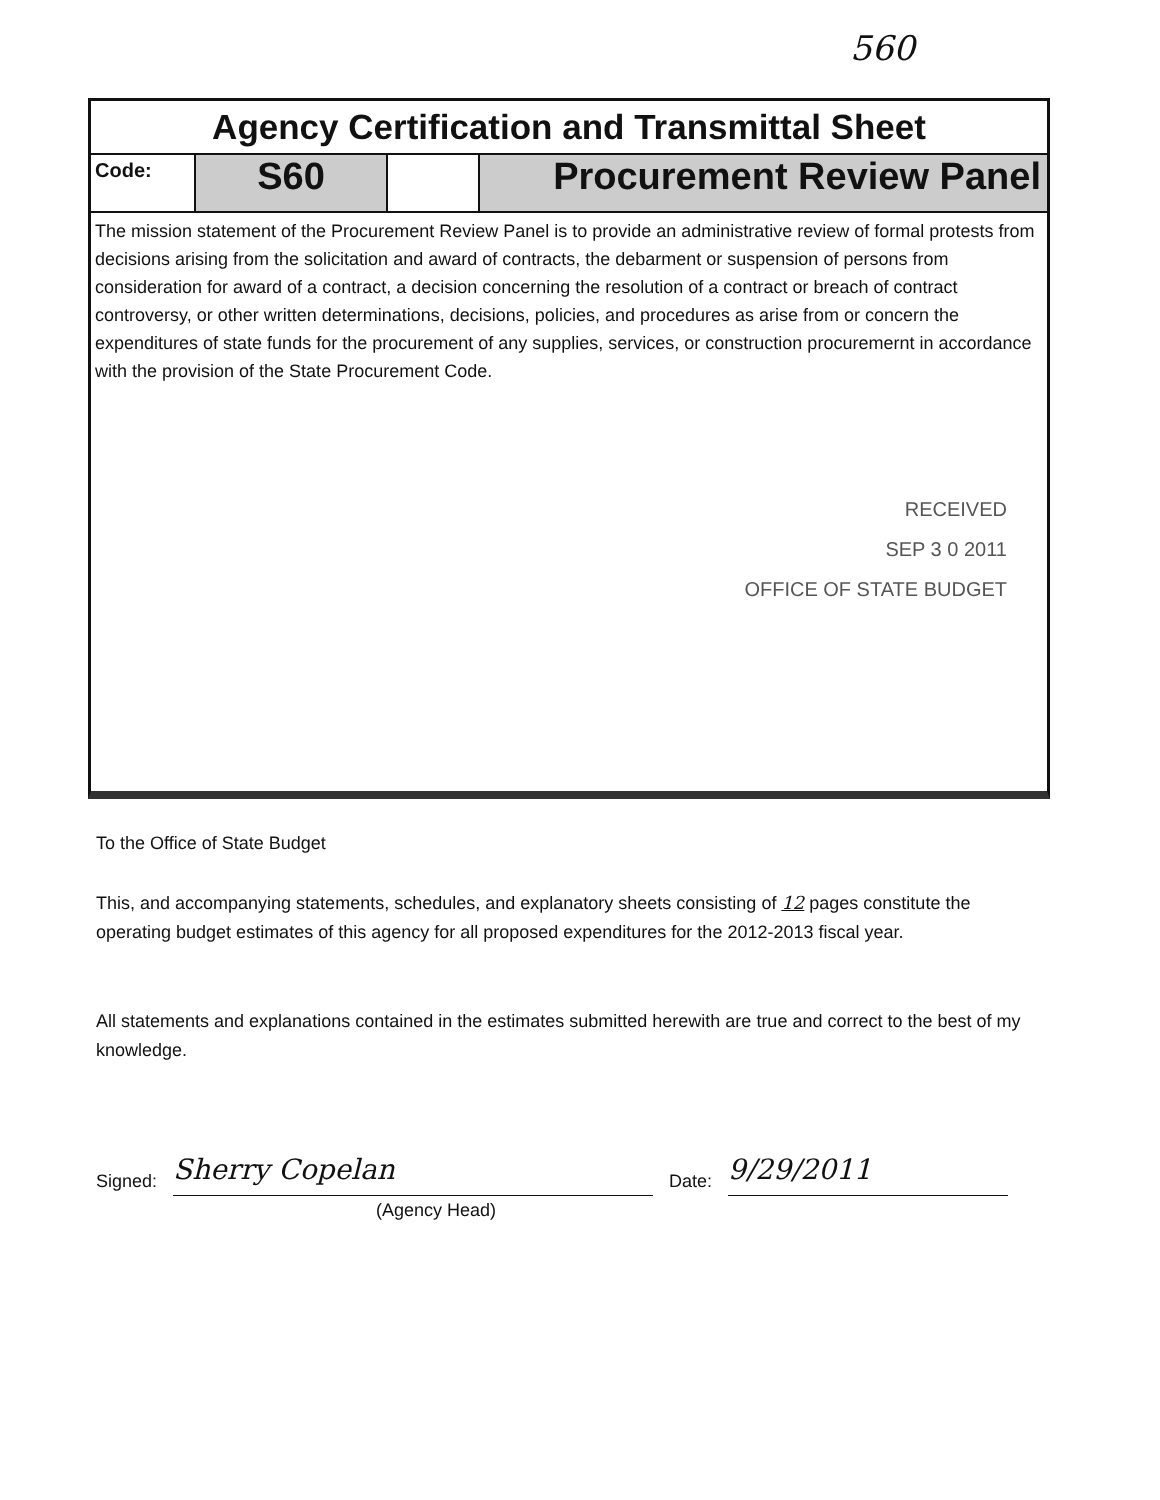560
Agency Certification and Transmittal Sheet
Code:
S60 Procurement Review Panel
The mission statement of the Procurement Review Panel is to provide an administrative review of formal protests from decisions arising from the solicitation and award of contracts, the debarment or suspension of persons from consideration for award of a contract, a decision concerning the resolution of a contract or breach of contract controversy, or other written determinations, decisions, policies, and procedures as arise from or concern the expenditures of state funds for the procurement of any supplies, services, or construction procuremernt in accordance with the provision of the State Procurement Code.
RECEIVED
SEP 3 0 2011
OFFICE OF STATE BUDGET
To the Office of State Budget
This, and accompanying statements, schedules, and explanatory sheets consisting of 12 pages constitute the operating budget estimates of this agency for all proposed expenditures for the 2012-2013 fiscal year.
All statements and explanations contained in the estimates submitted herewith are true and correct to the best of my knowledge.
Signed:
Sherry Copelan
Date:
9/29/2011
(Agency Head)